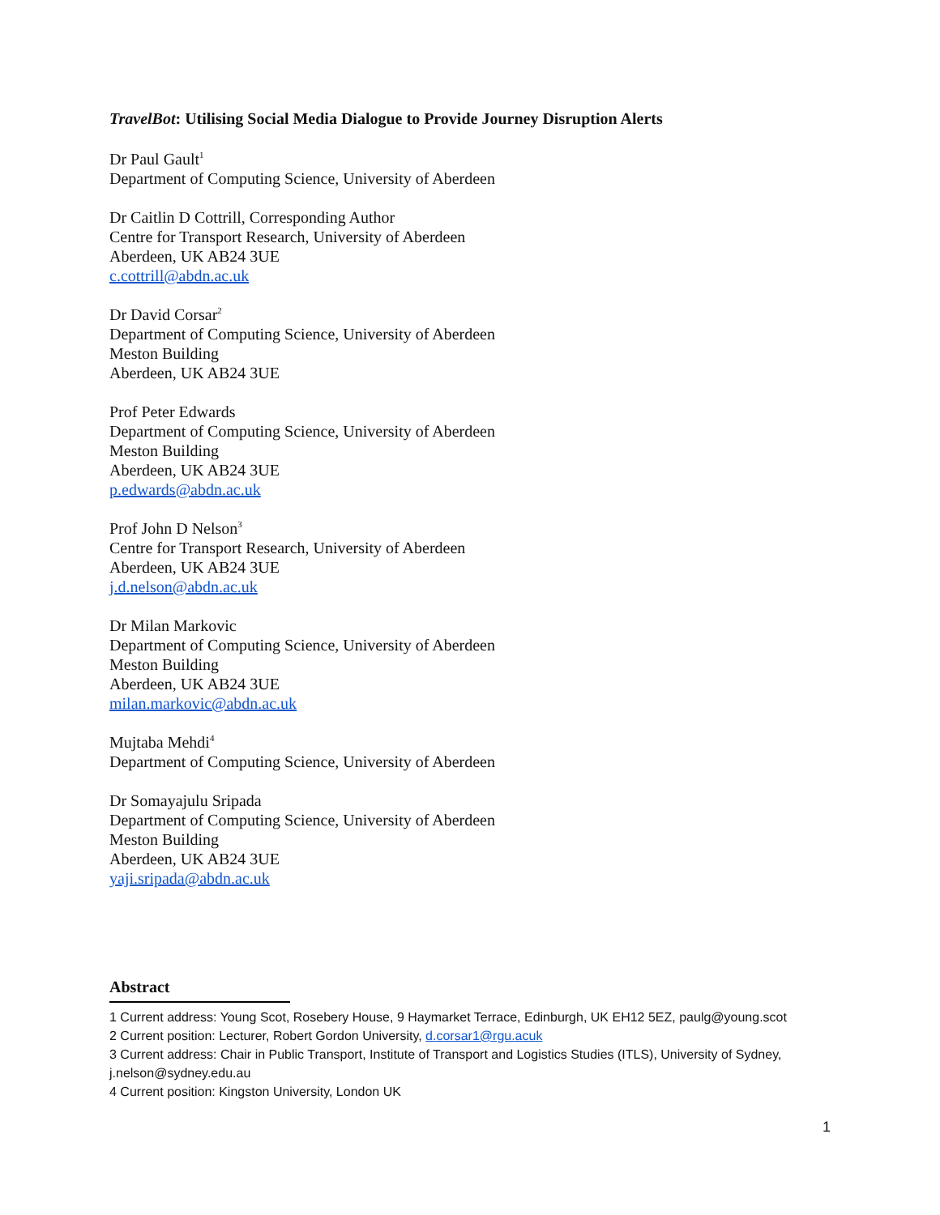TravelBot: Utilising Social Media Dialogue to Provide Journey Disruption Alerts
Dr Paul Gault<sup>1</sup>
Department of Computing Science, University of Aberdeen
Dr Caitlin D Cottrill, Corresponding Author
Centre for Transport Research, University of Aberdeen
Aberdeen, UK AB24 3UE
c.cottrill@abdn.ac.uk
Dr David Corsar<sup>2</sup>
Department of Computing Science, University of Aberdeen
Meston Building
Aberdeen, UK AB24 3UE
Prof Peter Edwards
Department of Computing Science, University of Aberdeen
Meston Building
Aberdeen, UK AB24 3UE
p.edwards@abdn.ac.uk
Prof John D Nelson<sup>3</sup>
Centre for Transport Research, University of Aberdeen
Aberdeen, UK AB24 3UE
j.d.nelson@abdn.ac.uk
Dr Milan Markovic
Department of Computing Science, University of Aberdeen
Meston Building
Aberdeen, UK AB24 3UE
milan.markovic@abdn.ac.uk
Mujtaba Mehdi<sup>4</sup>
Department of Computing Science, University of Aberdeen
Dr Somayajulu Sripada
Department of Computing Science, University of Aberdeen
Meston Building
Aberdeen, UK AB24 3UE
yaji.sripada@abdn.ac.uk
Abstract
1 Current address: Young Scot, Rosebery House, 9 Haymarket Terrace, Edinburgh, UK EH12 5EZ, paulg@young.scot
2 Current position: Lecturer, Robert Gordon University, d.corsar1@rgu.acuk
3 Current address: Chair in Public Transport, Institute of Transport and Logistics Studies (ITLS), University of Sydney, j.nelson@sydney.edu.au
4 Current position: Kingston University, London UK
1